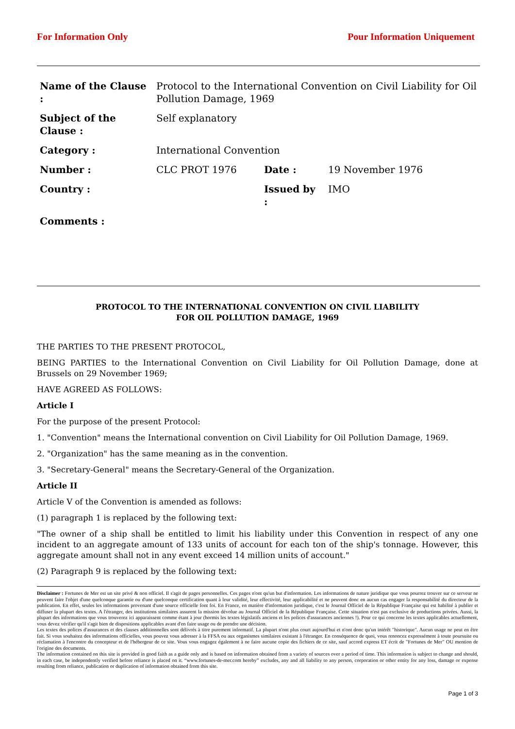For Information Only Pour Information Uniquement
| Name of the Clause : | Protocol to the International Convention on Civil Liability for Oil Pollution Damage, 1969 | | |
| Subject of the Clause : | Self explanatory | | |
| Category : | International Convention | | |
| Number : | CLC PROT 1976 | Date : | 19 November 1976 |
| Country : | | Issued by : | IMO |
| Comments : | | | |
PROTOCOL TO THE INTERNATIONAL CONVENTION ON CIVIL LIABILITY FOR OIL POLLUTION DAMAGE, 1969
THE PARTIES TO THE PRESENT PROTOCOL,
BEING PARTIES to the International Convention on Civil Liability for Oil Pollution Damage, done at Brussels on 29 November 1969;
HAVE AGREED AS FOLLOWS:
Article I
For the purpose of the present Protocol:
1. "Convention" means the International convention on Civil Liability for Oil Pollution Damage, 1969.
2. "Organization" has the same meaning as in the convention.
3. "Secretary-General" means the Secretary-General of the Organization.
Article II
Article V of the Convention is amended as follows:
(1) paragraph 1 is replaced by the following text:
"The owner of a ship shall be entitled to limit his liability under this Convention in respect of any one incident to an aggregate amount of 133 units of account for each ton of the ship's tonnage. However, this aggregate amount shall not in any event exceed 14 million units of account."
(2) Paragraph 9 is replaced by the following text:
Disclaimer : Fortunes de Mer est un site privé & non officiel. Il s'agit de pages personnelles. Ces pages n'ont qu'un but d'information. Les informations de nature juridique que vous pourrez trouver sur ce serveur ne peuvent faire l'objet d'une quelconque garantie ou d'une quelconque certification quant à leur validité, leur effectivité, leur applicabilité et ne peuvent donc en aucun cas engager la responsabilité du directeur de la publication. En effet, seules les informations provenant d'une source officielle font foi. En France, en matière d'information juridique, c'est le Journal Officiel de la République Française qui est habilité à publier et diffuser la plupart des textes. A l'étranger, des institutions similaires assurent la mission dévolue au Journal Officiel de la République Française. Cette situation n'est pas exclusive de productions privées. Aussi, la plupart des informations que vous trouverez ici apparaissent comme étant à jour (hormis les textes législatifs anciens et les polices d'assurances anciennes !). Pour ce qui concerne les textes applicables actuellement, vous devez vérifier qu'il s'agit bien de dispositions applicables avant d'en faire usage ou de prendre une décision.
Les textes des polices d'assurances et des clauses additionnelles sont délivrés à titre purement informatif. La plupart n'ont plus court aujourd'hui et n'ont donc qu'un intérêt "historique". Aucun usage ne peut en être fait. Si vous souhaitez des informations officielles, vous pouvez vous adresser à la FFSA ou aux organismes similaires existant à l'étranger. En conséquence de quoi, vous renoncez expressément à toute poursuite ou réclamation à l'encontre du concepteur et de l'hébergeur de ce site. Vous vous engagez également à ne faire aucune copie des fichiers de ce site, sauf accord express ET écrit de "Fortunes de Mer" OU mention de l'origine des documents.
The information contained on this site is provided in good faith as a guide only and is based on information obtained from a variety of sources over a period of time. This information is subject to change and should, in each case, be independently verified before reliance is placed on it. “www.fortunes-de-mer.com hereby” excludes, any and all liability to any person, corporation or other entity for any loss, damage or expense resulting from reliance, publication or duplication of information obtained from this site.
Page 1 of 3